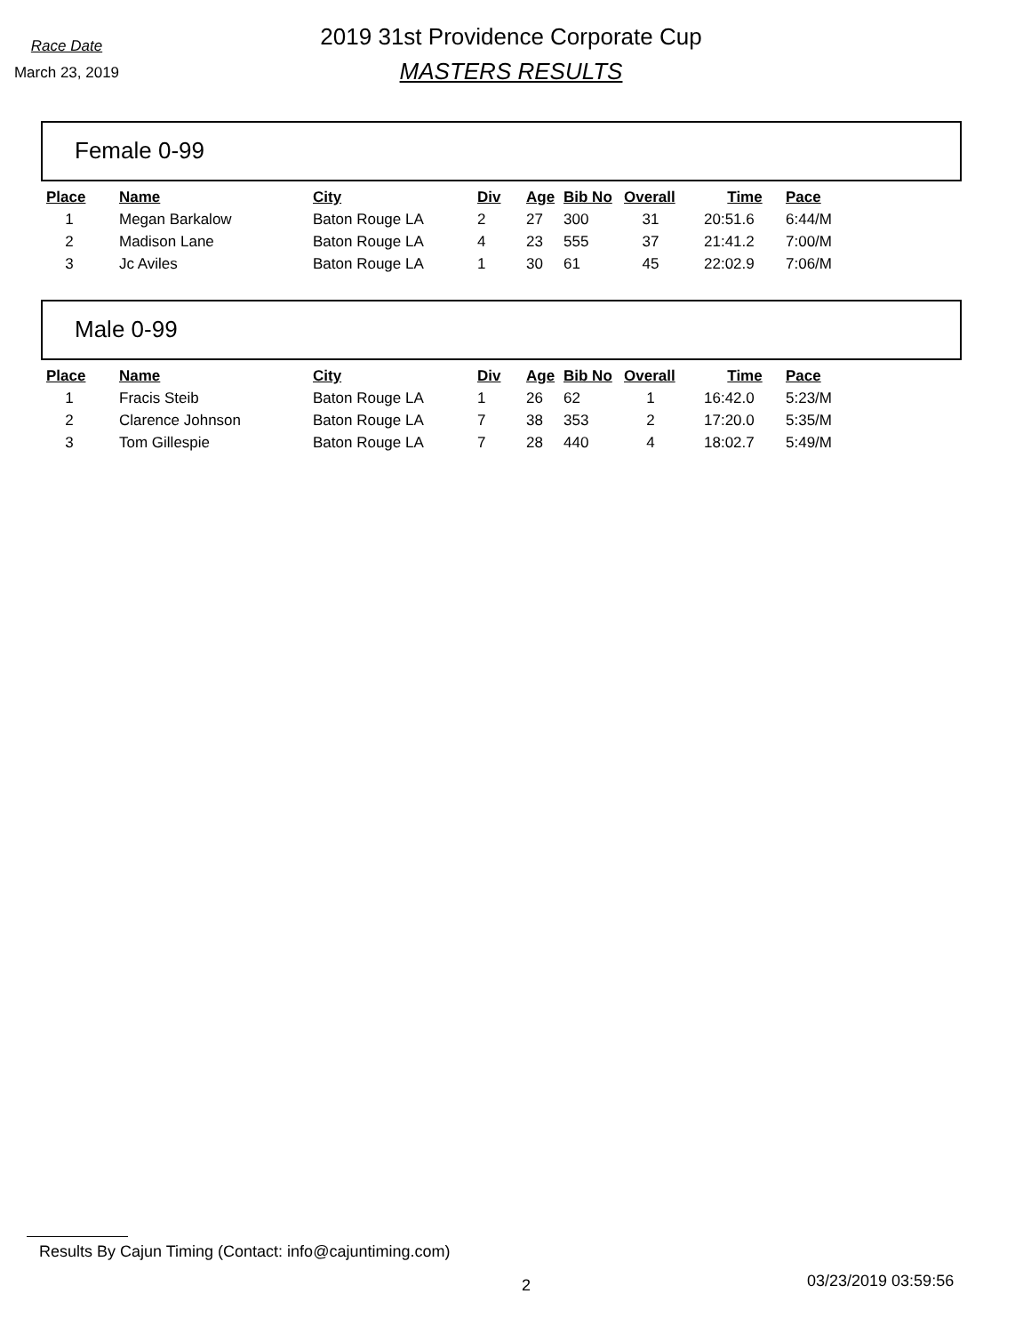Race Date
March 23, 2019
2019 31st Providence Corporate Cup
MASTERS RESULTS
Female 0-99
| Place | Name | City | Div | Age | Bib No | Overall | Time | Pace |
| --- | --- | --- | --- | --- | --- | --- | --- | --- |
| 1 | Megan Barkalow | Baton Rouge LA | 2 | 27 | 300 | 31 | 20:51.6 | 6:44/M |
| 2 | Madison Lane | Baton Rouge LA | 4 | 23 | 555 | 37 | 21:41.2 | 7:00/M |
| 3 | Jc Aviles | Baton Rouge LA | 1 | 30 | 61 | 45 | 22:02.9 | 7:06/M |
Male 0-99
| Place | Name | City | Div | Age | Bib No | Overall | Time | Pace |
| --- | --- | --- | --- | --- | --- | --- | --- | --- |
| 1 | Fracis Steib | Baton Rouge LA | 1 | 26 | 62 | 1 | 16:42.0 | 5:23/M |
| 2 | Clarence Johnson | Baton Rouge LA | 7 | 38 | 353 | 2 | 17:20.0 | 5:35/M |
| 3 | Tom Gillespie | Baton Rouge LA | 7 | 28 | 440 | 4 | 18:02.7 | 5:49/M |
Results By Cajun Timing (Contact: info@cajuntiming.com)
2 03/23/2019 03:59:56